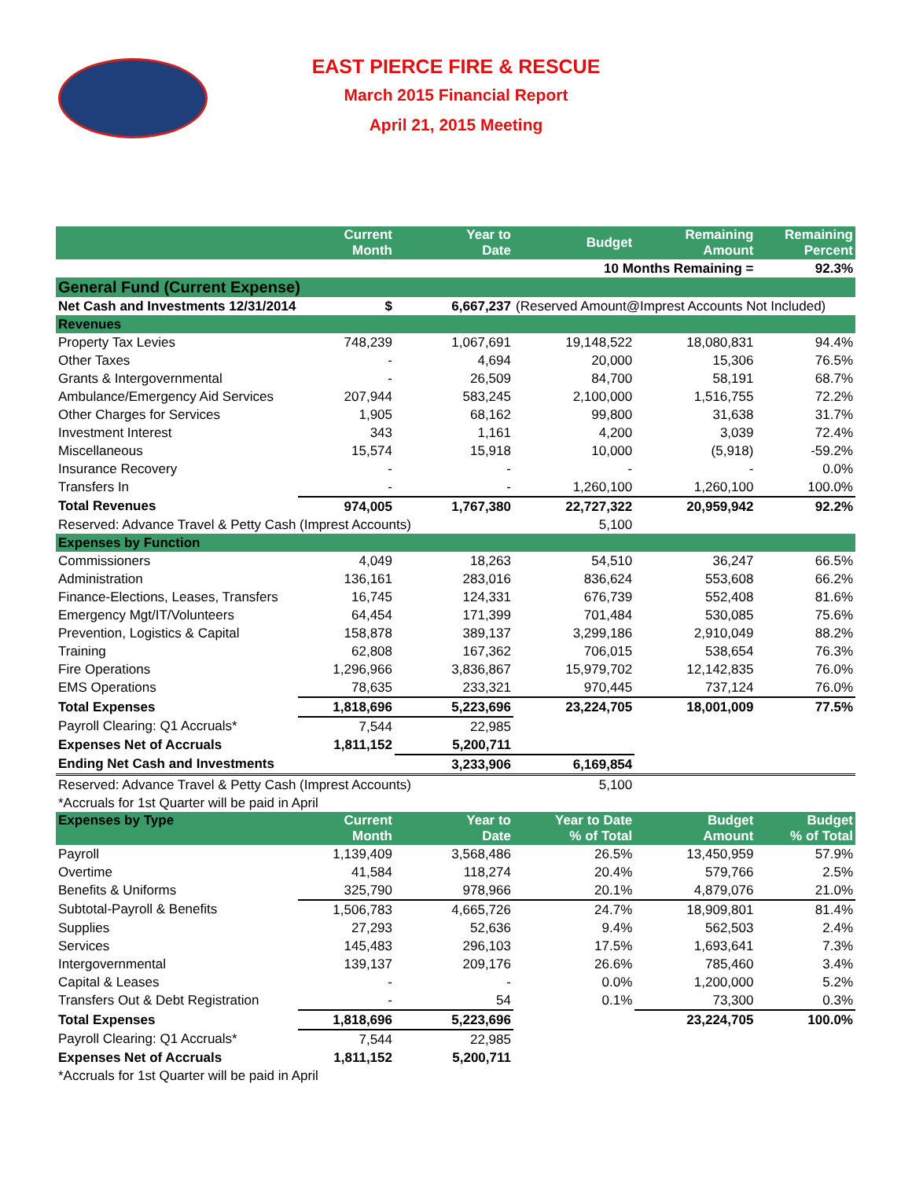EAST PIERCE FIRE & RESCUE
March 2015 Financial Report
April 21, 2015 Meeting
| | Current Month | Year to Date | Budget | Remaining Amount | Remaining Percent |
| --- | --- | --- | --- | --- | --- |
| | | | 10 Months Remaining = | | 92.3% |
| General Fund (Current Expense) | | | | | |
| Net Cash and Investments 12/31/2014 | $ | 6,667,237 | (Reserved Amount@Imprest Accounts Not Included) | | |
| Revenues | | | | | |
| Property Tax Levies | 748,239 | 1,067,691 | 19,148,522 | 18,080,831 | 94.4% |
| Other Taxes | - | 4,694 | 20,000 | 15,306 | 76.5% |
| Grants & Intergovernmental | - | 26,509 | 84,700 | 58,191 | 68.7% |
| Ambulance/Emergency Aid Services | 207,944 | 583,245 | 2,100,000 | 1,516,755 | 72.2% |
| Other Charges for Services | 1,905 | 68,162 | 99,800 | 31,638 | 31.7% |
| Investment Interest | 343 | 1,161 | 4,200 | 3,039 | 72.4% |
| Miscellaneous | 15,574 | 15,918 | 10,000 | (5,918) | -59.2% |
| Insurance Recovery | - | - | - | - | 0.0% |
| Transfers In | - | - | 1,260,100 | 1,260,100 | 100.0% |
| Total Revenues | 974,005 | 1,767,380 | 22,727,322 | 20,959,942 | 92.2% |
| Reserved: Advance Travel & Petty Cash (Imprest Accounts) | | | 5,100 | | |
| Expenses by Function | | | | | |
| Commissioners | 4,049 | 18,263 | 54,510 | 36,247 | 66.5% |
| Administration | 136,161 | 283,016 | 836,624 | 553,608 | 66.2% |
| Finance-Elections, Leases, Transfers | 16,745 | 124,331 | 676,739 | 552,408 | 81.6% |
| Emergency Mgt/IT/Volunteers | 64,454 | 171,399 | 701,484 | 530,085 | 75.6% |
| Prevention, Logistics & Capital | 158,878 | 389,137 | 3,299,186 | 2,910,049 | 88.2% |
| Training | 62,808 | 167,362 | 706,015 | 538,654 | 76.3% |
| Fire Operations | 1,296,966 | 3,836,867 | 15,979,702 | 12,142,835 | 76.0% |
| EMS Operations | 78,635 | 233,321 | 970,445 | 737,124 | 76.0% |
| Total Expenses | 1,818,696 | 5,223,696 | 23,224,705 | 18,001,009 | 77.5% |
| Payroll Clearing: Q1 Accruals* | 7,544 | 22,985 | | | |
| Expenses Net of Accruals | 1,811,152 | 5,200,711 | | | |
| Ending Net Cash and Investments | | 3,233,906 | 6,169,854 | | |
| Reserved: Advance Travel & Petty Cash (Imprest Accounts) | | | 5,100 | | |
| *Accruals for 1st Quarter will be paid in April | | | | | |
| Expenses by Type | Current Month | Year to Date | Year to Date % of Total | Budget Amount | Budget % of Total |
| Payroll | 1,139,409 | 3,568,486 | 26.5% | 13,450,959 | 57.9% |
| Overtime | 41,584 | 118,274 | 20.4% | 579,766 | 2.5% |
| Benefits & Uniforms | 325,790 | 978,966 | 20.1% | 4,879,076 | 21.0% |
| Subtotal-Payroll & Benefits | 1,506,783 | 4,665,726 | 24.7% | 18,909,801 | 81.4% |
| Supplies | 27,293 | 52,636 | 9.4% | 562,503 | 2.4% |
| Services | 145,483 | 296,103 | 17.5% | 1,693,641 | 7.3% |
| Intergovernmental | 139,137 | 209,176 | 26.6% | 785,460 | 3.4% |
| Capital & Leases | - | - | 0.0% | 1,200,000 | 5.2% |
| Transfers Out & Debt Registration | - | 54 | 0.1% | 73,300 | 0.3% |
| Total Expenses | 1,818,696 | 5,223,696 | | 23,224,705 | 100.0% |
| Payroll Clearing: Q1 Accruals* | 7,544 | 22,985 | | | |
| Expenses Net of Accruals | 1,811,152 | 5,200,711 | | | |
| *Accruals for 1st Quarter will be paid in April | | | | | |